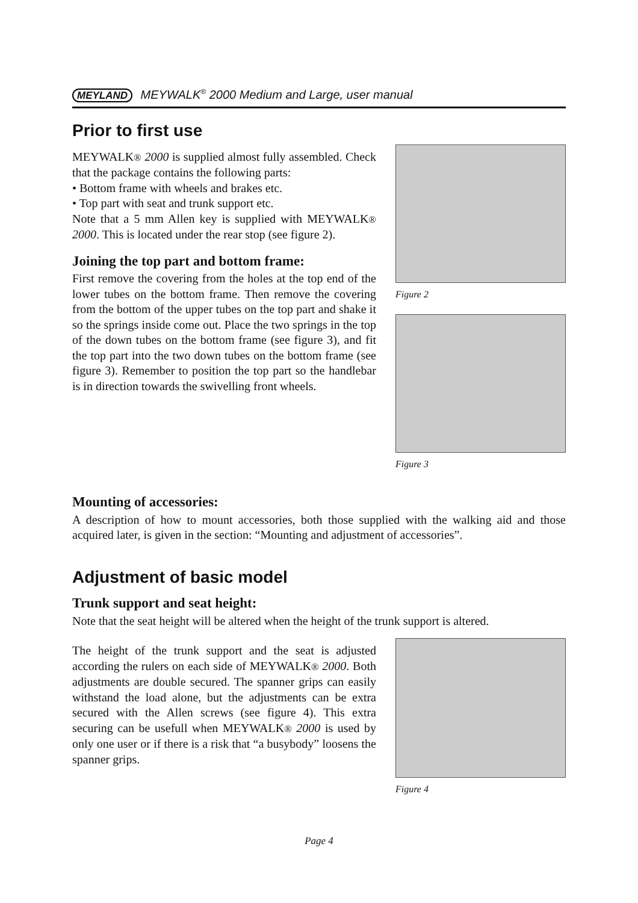MEYLAND MEYWALK<sup>®</sup> 2000 Medium and Large, user manual
Prior to first use
MEYWALK® 2000 is supplied almost fully assembled. Check that the package contains the following parts:
• Bottom frame with wheels and brakes etc.
• Top part with seat and trunk support etc.
Note that a 5 mm Allen key is supplied with MEYWALK® 2000. This is located under the rear stop (see figure 2).
Joining the top part and bottom frame:
First remove the covering from the holes at the top end of the lower tubes on the bottom frame. Then remove the covering from the bottom of the upper tubes on the top part and shake it so the springs inside come out. Place the two springs in the top of the down tubes on the bottom frame (see figure 3), and fit the top part into the two down tubes on the bottom frame (see figure 3). Remember to position the top part so the handlebar is in direction towards the swivelling front wheels.
Figure 2
Figure 3
Mounting of accessories:
A description of how to mount accessories, both those supplied with the walking aid and those acquired later, is given in the section: “Mounting and adjustment of accessories”.
Adjustment of basic model
Trunk support and seat height:
Note that the seat height will be altered when the height of the trunk support is altered.
The height of the trunk support and the seat is adjusted according the rulers on each side of MEYWALK® 2000. Both adjustments are double secured. The spanner grips can easily withstand the load alone, but the adjustments can be extra secured with the Allen screws (see figure 4). This extra securing can be usefull when MEYWALK® 2000 is used by only one user or if there is a risk that “a busybody” loosens the spanner grips.
Figure 4
Page 4